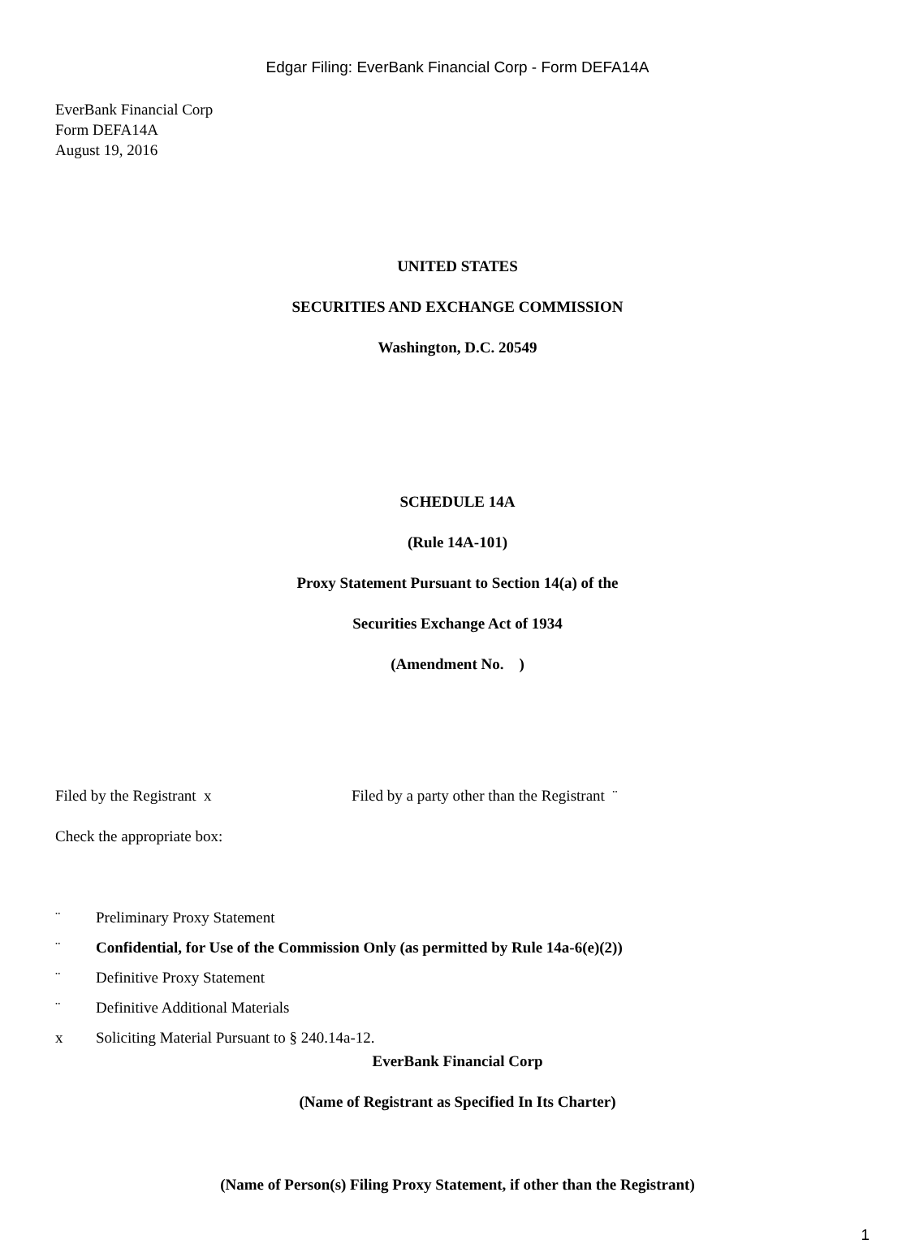Edgar Filing: EverBank Financial Corp - Form DEFA14A
EverBank Financial Corp
Form DEFA14A
August 19, 2016
UNITED STATES
SECURITIES AND EXCHANGE COMMISSION
Washington, D.C. 20549
SCHEDULE 14A
(Rule 14A-101)
Proxy Statement Pursuant to Section 14(a) of the
Securities Exchange Act of 1934
(Amendment No. )
Filed by the Registrant x Filed by a party other than the Registrant ¨
Check the appropriate box:
¨ Preliminary Proxy Statement
¨ Confidential, for Use of the Commission Only (as permitted by Rule 14a-6(e)(2))
¨ Definitive Proxy Statement
¨ Definitive Additional Materials
x Soliciting Material Pursuant to § 240.14a-12.
EverBank Financial Corp
(Name of Registrant as Specified In Its Charter)
(Name of Person(s) Filing Proxy Statement, if other than the Registrant)
1